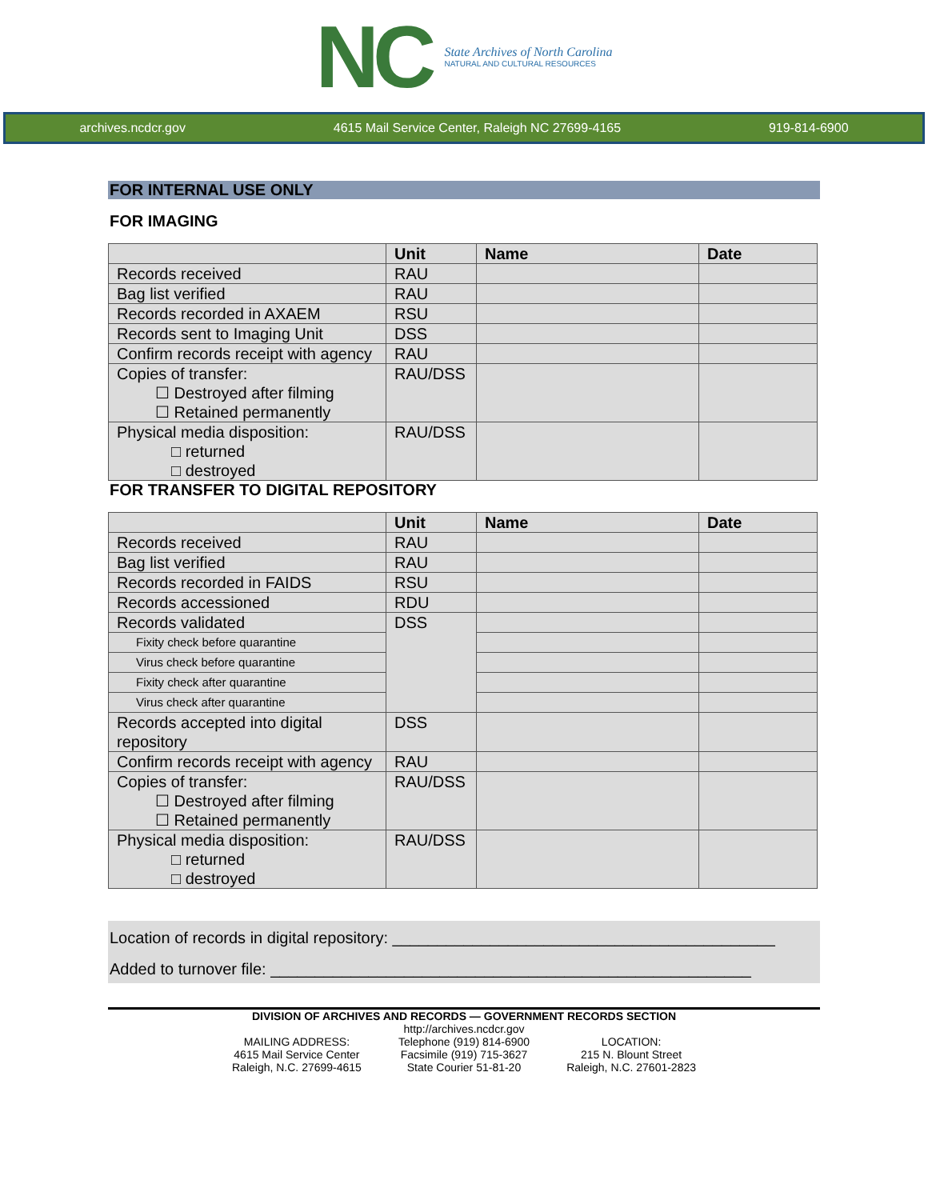NC
State Archives of North Carolina
NATURAL AND CULTURAL RESOURCES
archives.ncdcr.gov 4615 Mail Service Center, Raleigh NC 27699-4165 919-814-6900
FOR INTERNAL USE ONLY
FOR IMAGING
| | Unit | Name | Date |
| --- | --- | --- | --- |
| Records received | RAU | | |
| Bag list verified | RAU | | |
| Records recorded in AXAEM | RSU | | |
| Records sent to Imaging Unit | DSS | | |
| Confirm records receipt with agency | RAU | | |
| Copies of transfer: ☐ Destroyed after filming ☐ Retained permanently | RAU/DSS | | |
| Physical media disposition: □ returned □ destroyed | RAU/DSS | | |
FOR TRANSFER TO DIGITAL REPOSITORY
| | Unit | Name | Date |
| --- | --- | --- | --- |
| Records received | RAU | | |
| Bag list verified | RAU | | |
| Records recorded in FAIDS | RSU | | |
| Records accessioned | RDU | | |
| Records validated | DSS | | |
| Fixity check before quarantine | | | |
| Virus check before quarantine | | | |
| Fixity check after quarantine | | | |
| Virus check after quarantine | | | |
| Records accepted into digital repository | DSS | | |
| Confirm records receipt with agency | RAU | | |
| Copies of transfer: ☐ Destroyed after filming ☐ Retained permanently | RAU/DSS | | |
| Physical media disposition: □ returned □ destroyed | RAU/DSS | | |
Location of records in digital repository: ___________________________________________
Added to turnover file: ______________________________________________________
DIVISION OF ARCHIVES AND RECORDS — GOVERNMENT RECORDS SECTION
MAILING ADDRESS:
4615 Mail Service Center
Raleigh, N.C. 27699-4615
http://archives.ncdcr.gov
Telephone (919) 814-6900
Facsimile (919) 715-3627
State Courier 51-81-20
LOCATION:
215 N. Blount Street
Raleigh, N.C. 27601-2823